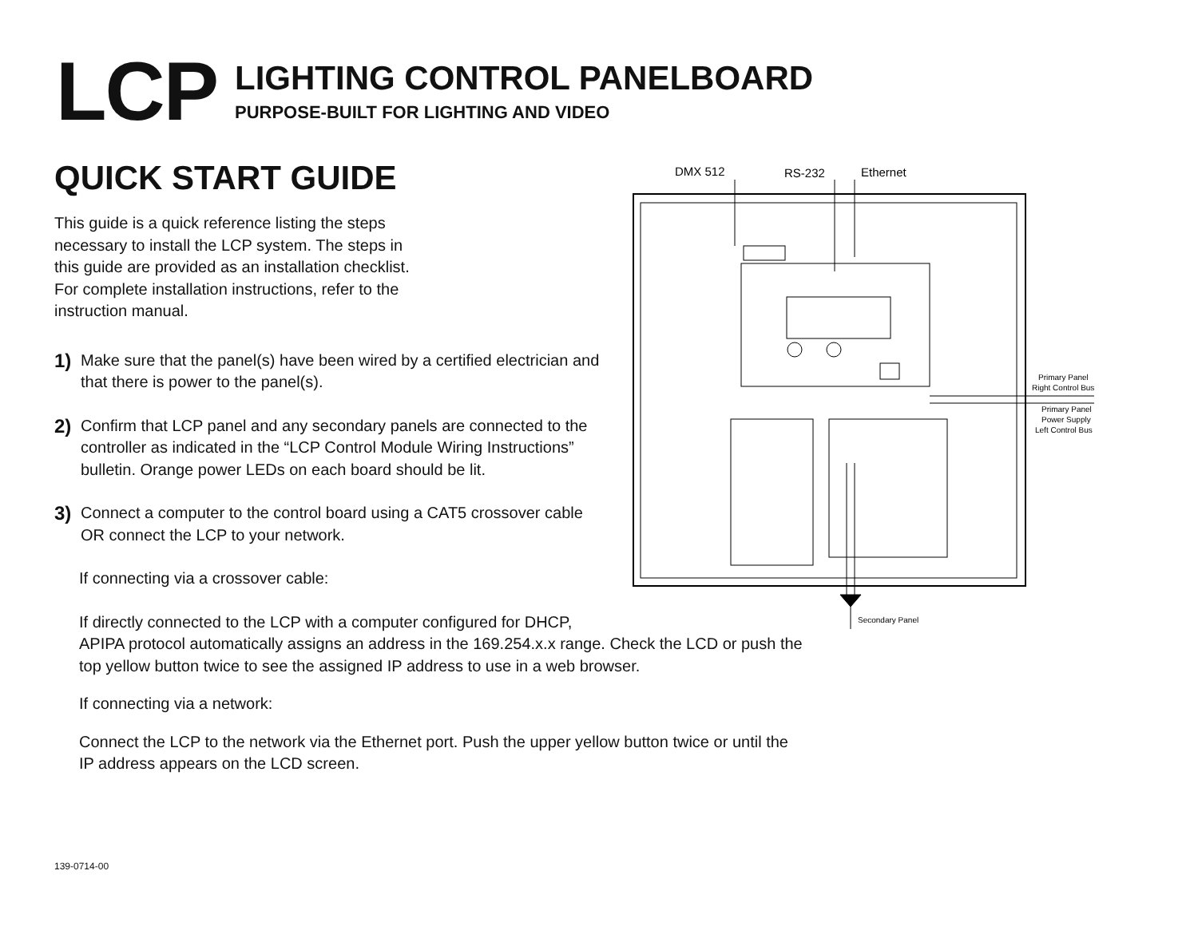LCP
LIGHTING CONTROL PANELBOARD
PURPOSE-BUILT FOR LIGHTING AND VIDEO
QUICK START GUIDE
This guide is a quick reference listing the steps necessary to install the LCP system. The steps in this guide are provided as an installation checklist. For complete installation instructions, refer to the instruction manual.
1)
Make sure that the panel(s) have been wired by a certified electrician and that there is power to the panel(s).
2)
Confirm that LCP panel and any secondary panels are connected to the controller as indicated in the “LCP Control Module Wiring Instructions” bulletin. Orange power LEDs on each board should be lit.
3)
Connect a computer to the control board using a CAT5 crossover cable
OR connect the LCP to your network.
If connecting via a crossover cable:
If directly connected to the LCP with a computer configured for DHCP,
APIPA protocol automatically assigns an address in the 169.254.x.x range. Check the LCD or push the top yellow button twice to see the assigned IP address to use in a web browser.
If connecting via a network:
Connect the LCP to the network via the Ethernet port. Push the upper yellow button twice or until the IP address appears on the LCD screen.
DMX 512
RS-232
Ethernet
Primary Panel
Right Control Bus
Primary Panel
Power Supply
Left Control Bus
Secondary Panel
139-0714-00